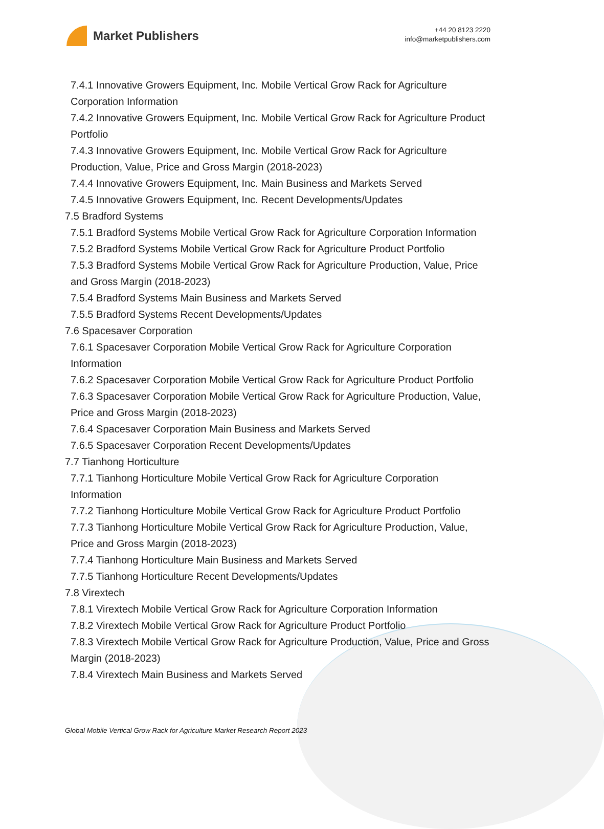Market Publishers
+44 20 8123 2220
info@marketpublishers.com
7.4.1 Innovative Growers Equipment, Inc. Mobile Vertical Grow Rack for Agriculture Corporation Information
7.4.2 Innovative Growers Equipment, Inc. Mobile Vertical Grow Rack for Agriculture Product Portfolio
7.4.3 Innovative Growers Equipment, Inc. Mobile Vertical Grow Rack for Agriculture Production, Value, Price and Gross Margin (2018-2023)
7.4.4 Innovative Growers Equipment, Inc. Main Business and Markets Served
7.4.5 Innovative Growers Equipment, Inc. Recent Developments/Updates
7.5 Bradford Systems
7.5.1 Bradford Systems Mobile Vertical Grow Rack for Agriculture Corporation Information
7.5.2 Bradford Systems Mobile Vertical Grow Rack for Agriculture Product Portfolio
7.5.3 Bradford Systems Mobile Vertical Grow Rack for Agriculture Production, Value, Price and Gross Margin (2018-2023)
7.5.4 Bradford Systems Main Business and Markets Served
7.5.5 Bradford Systems Recent Developments/Updates
7.6 Spacesaver Corporation
7.6.1 Spacesaver Corporation Mobile Vertical Grow Rack for Agriculture Corporation Information
7.6.2 Spacesaver Corporation Mobile Vertical Grow Rack for Agriculture Product Portfolio
7.6.3 Spacesaver Corporation Mobile Vertical Grow Rack for Agriculture Production, Value, Price and Gross Margin (2018-2023)
7.6.4 Spacesaver Corporation Main Business and Markets Served
7.6.5 Spacesaver Corporation Recent Developments/Updates
7.7 Tianhong Horticulture
7.7.1 Tianhong Horticulture Mobile Vertical Grow Rack for Agriculture Corporation Information
7.7.2 Tianhong Horticulture Mobile Vertical Grow Rack for Agriculture Product Portfolio
7.7.3 Tianhong Horticulture Mobile Vertical Grow Rack for Agriculture Production, Value, Price and Gross Margin (2018-2023)
7.7.4 Tianhong Horticulture Main Business and Markets Served
7.7.5 Tianhong Horticulture Recent Developments/Updates
7.8 Virextech
7.8.1 Virextech Mobile Vertical Grow Rack for Agriculture Corporation Information
7.8.2 Virextech Mobile Vertical Grow Rack for Agriculture Product Portfolio
7.8.3 Virextech Mobile Vertical Grow Rack for Agriculture Production, Value, Price and Gross Margin (2018-2023)
7.8.4 Virextech Main Business and Markets Served
Global Mobile Vertical Grow Rack for Agriculture Market Research Report 2023